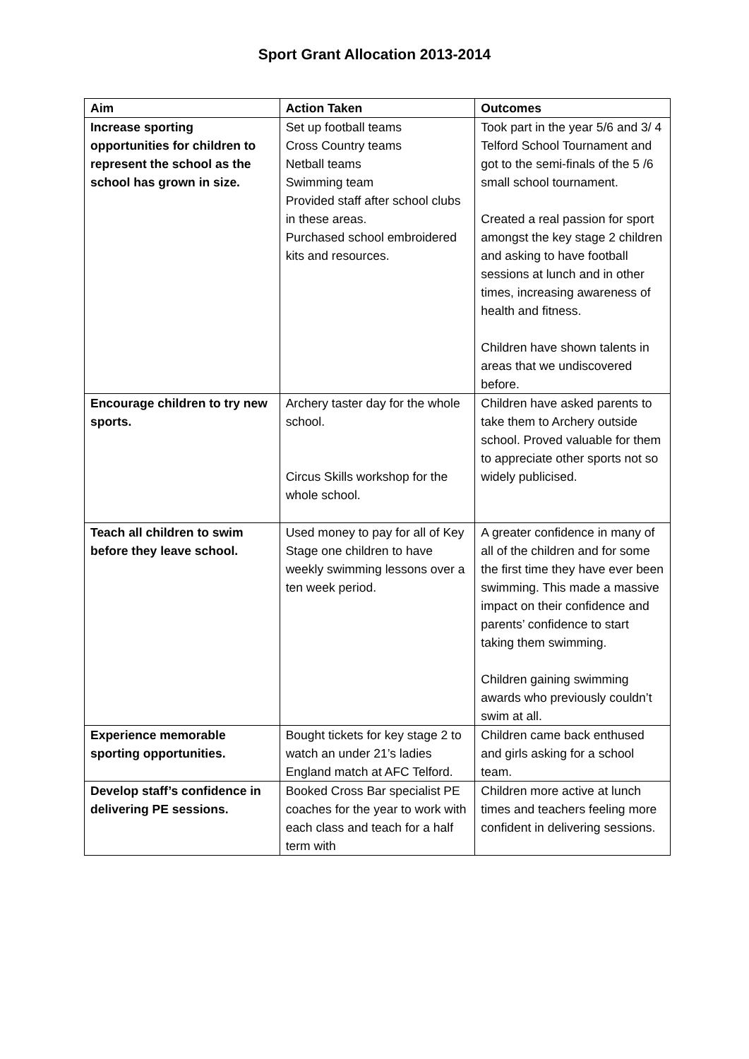Sport Grant Allocation 2013-2014
| Aim | Action Taken | Outcomes |
| --- | --- | --- |
| Increase sporting opportunities for children to represent the school as the school has grown in size. | Set up football teams Cross Country teams Netball teams Swimming team Provided staff after school clubs in these areas. Purchased school embroidered kits and resources. | Took part in the year 5/6 and 3/ 4 Telford School Tournament and got to the semi-finals of the 5 /6 small school tournament. Created a real passion for sport amongst the key stage 2 children and asking to have football sessions at lunch and in other times, increasing awareness of health and fitness. Children have shown talents in areas that we undiscovered before. |
| Encourage children to try new sports. | Archery taster day for the whole school. Circus Skills workshop for the whole school. | Children have asked parents to take them to Archery outside school. Proved valuable for them to appreciate other sports not so widely publicised. |
| Teach all children to swim before they leave school. | Used money to pay for all of Key Stage one children to have weekly swimming lessons over a ten week period. | A greater confidence in many of all of the children and for some the first time they have ever been swimming. This made a massive impact on their confidence and parents’ confidence to start taking them swimming. Children gaining swimming awards who previously couldn’t swim at all. |
| Experience memorable sporting opportunities. | Bought tickets for key stage 2 to watch an under 21’s ladies England match at AFC Telford. | Children came back enthused and girls asking for a school team. |
| Develop staff’s confidence in delivering PE sessions. | Booked Cross Bar specialist PE coaches for the year to work with each class and teach for a half term with | Children more active at lunch times and teachers feeling more confident in delivering sessions. |